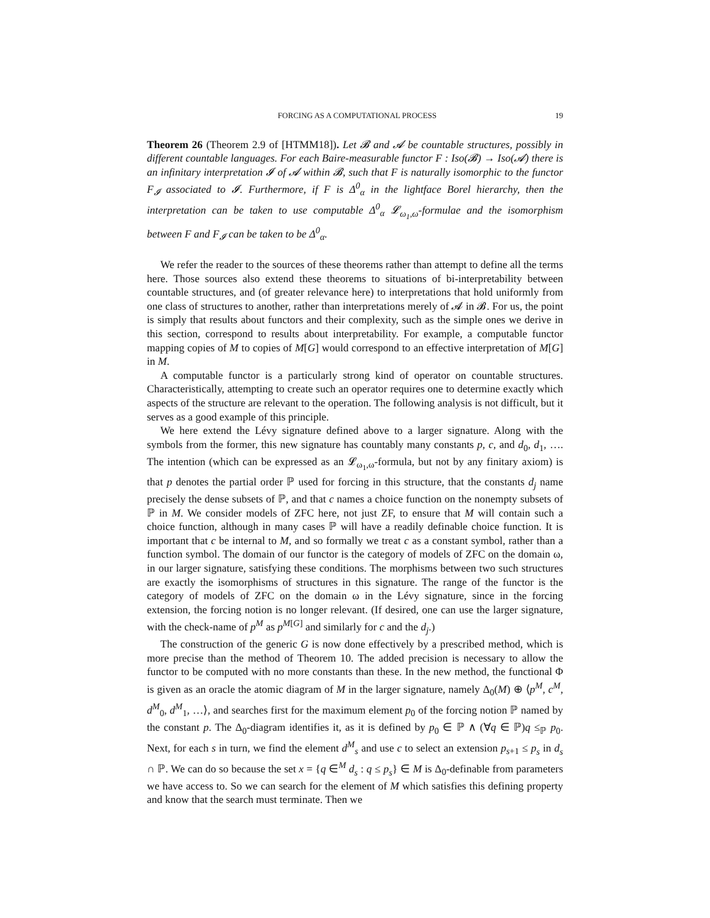FORCING AS A COMPUTATIONAL PROCESS 19
Theorem 26 (Theorem 2.9 of [HTMM18]). Let 𝓑 and 𝓐 be countable structures, possibly in different countable languages. For each Baire-measurable functor F : Iso(𝓑) → Iso(𝓐) there is an infinitary interpretation 𝓘 of 𝓐 within 𝓑, such that F is naturally isomorphic to the functor F<sub>𝓘</sub> associated to 𝓘. Furthermore, if F is Δ<sup>0</sup><sub>α</sub> in the lightface Borel hierarchy, then the interpretation can be taken to use computable Δ<sup>0</sup><sub>α</sub> 𝓛<sub>ω<sub>1</sub>,ω</sub>-formulae and the isomorphism between F and F<sub>𝓘</sub> can be taken to be Δ<sup>0</sup><sub>α</sub>.
We refer the reader to the sources of these theorems rather than attempt to define all the terms here. Those sources also extend these theorems to situations of bi-interpretability between countable structures, and (of greater relevance here) to interpretations that hold uniformly from one class of structures to another, rather than interpretations merely of 𝓐 in 𝓑. For us, the point is simply that results about functors and their complexity, such as the simple ones we derive in this section, correspond to results about interpretability. For example, a computable functor mapping copies of M to copies of M[G] would correspond to an effective interpretation of M[G] in M.
A computable functor is a particularly strong kind of operator on countable structures. Characteristically, attempting to create such an operator requires one to determine exactly which aspects of the structure are relevant to the operation. The following analysis is not difficult, but it serves as a good example of this principle.
We here extend the Lévy signature defined above to a larger signature. Along with the symbols from the former, this new signature has countably many constants p, c, and d<sub>0</sub>, d<sub>1</sub>, …. The intention (which can be expressed as an 𝓛<sub>ω<sub>1</sub>,ω</sub>-formula, but not by any finitary axiom) is that p denotes the partial order ℙ used for forcing in this structure, that the constants d<sub>j</sub> name precisely the dense subsets of ℙ, and that c names a choice function on the nonempty subsets of ℙ in M. We consider models of ZFC here, not just ZF, to ensure that M will contain such a choice function, although in many cases ℙ will have a readily definable choice function. It is important that c be internal to M, and so formally we treat c as a constant symbol, rather than a function symbol. The domain of our functor is the category of models of ZFC on the domain ω, in our larger signature, satisfying these conditions. The morphisms between two such structures are exactly the isomorphisms of structures in this signature. The range of the functor is the category of models of ZFC on the domain ω in the Lévy signature, since in the forcing extension, the forcing notion is no longer relevant. (If desired, one can use the larger signature, with the check-name of p<sup>M</sup> as p<sup>M[G]</sup> and similarly for c and the d<sub>j</sub>.)
The construction of the generic G is now done effectively by a prescribed method, which is more precise than the method of Theorem 10. The added precision is necessary to allow the functor to be computed with no more constants than these. In the new method, the functional Φ is given as an oracle the atomic diagram of M in the larger signature, namely Δ<sub>0</sub>(M) ⊕ ⟨p<sup>M</sup>, c<sup>M</sup>, d<sup>M</sup><sub>0</sub>, d<sup>M</sup><sub>1</sub>, …⟩, and searches first for the maximum element p<sub>0</sub> of the forcing notion ℙ named by the constant p. The Δ<sub>0</sub>-diagram identifies it, as it is defined by p<sub>0</sub> ∈ ℙ ∧ (∀q ∈ ℙ)q ≤<sub>ℙ</sub> p<sub>0</sub>. Next, for each s in turn, we find the element d<sup>M</sup><sub>s</sub> and use c to select an extension p<sub>s+1</sub> ≤ p<sub>s</sub> in d<sub>s</sub> ∩ ℙ. We can do so because the set x = {q ∈<sup>M</sup> d<sub>s</sub> : q ≤ p<sub>s</sub>} ∈ M is Δ<sub>0</sub>-definable from parameters we have access to. So we can search for the element of M which satisfies this defining property and know that the search must terminate. Then we